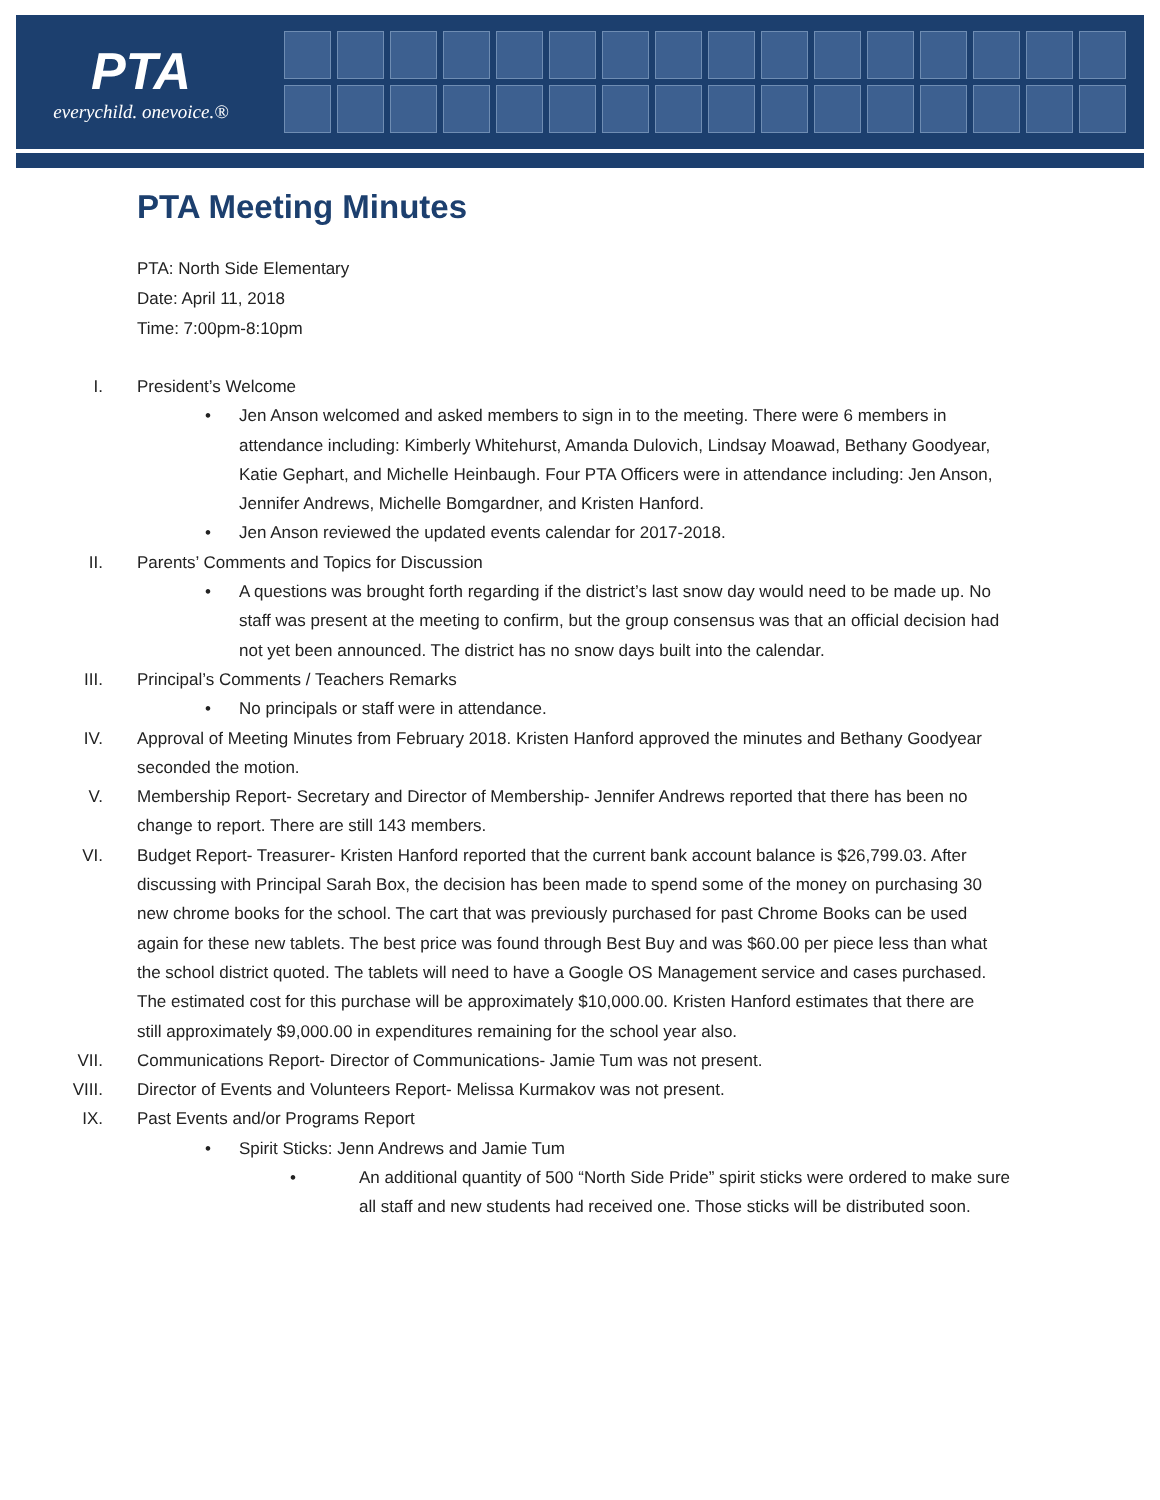PTA
everychild. onevoice.®
PTA Meeting Minutes
PTA: North Side Elementary
Date: April 11, 2018
Time: 7:00pm-8:10pm
I. President’s Welcome
• Jen Anson welcomed and asked members to sign in to the meeting. There were 6 members in attendance including: Kimberly Whitehurst, Amanda Dulovich, Lindsay Moawad, Bethany Goodyear, Katie Gephart, and Michelle Heinbaugh. Four PTA Officers were in attendance including: Jen Anson, Jennifer Andrews, Michelle Bomgardner, and Kristen Hanford.
• Jen Anson reviewed the updated events calendar for 2017-2018.
II. Parents’ Comments and Topics for Discussion
• A questions was brought forth regarding if the district’s last snow day would need to be made up. No staff was present at the meeting to confirm, but the group consensus was that an official decision had not yet been announced. The district has no snow days built into the calendar.
III. Principal’s Comments / Teachers Remarks
• No principals or staff were in attendance.
IV. Approval of Meeting Minutes from February 2018. Kristen Hanford approved the minutes and Bethany Goodyear seconded the motion.
V. Membership Report- Secretary and Director of Membership- Jennifer Andrews reported that there has been no change to report. There are still 143 members.
VI. Budget Report- Treasurer- Kristen Hanford reported that the current bank account balance is $26,799.03. After discussing with Principal Sarah Box, the decision has been made to spend some of the money on purchasing 30 new chrome books for the school. The cart that was previously purchased for past Chrome Books can be used again for these new tablets. The best price was found through Best Buy and was $60.00 per piece less than what the school district quoted. The tablets will need to have a Google OS Management service and cases purchased. The estimated cost for this purchase will be approximately $10,000.00. Kristen Hanford estimates that there are still approximately $9,000.00 in expenditures remaining for the school year also.
VII. Communications Report- Director of Communications- Jamie Tum was not present.
VIII. Director of Events and Volunteers Report- Melissa Kurmakov was not present.
IX. Past Events and/or Programs Report
• Spirit Sticks: Jenn Andrews and Jamie Tum
• An additional quantity of 500 “North Side Pride” spirit sticks were ordered to make sure all staff and new students had received one. Those sticks will be distributed soon.